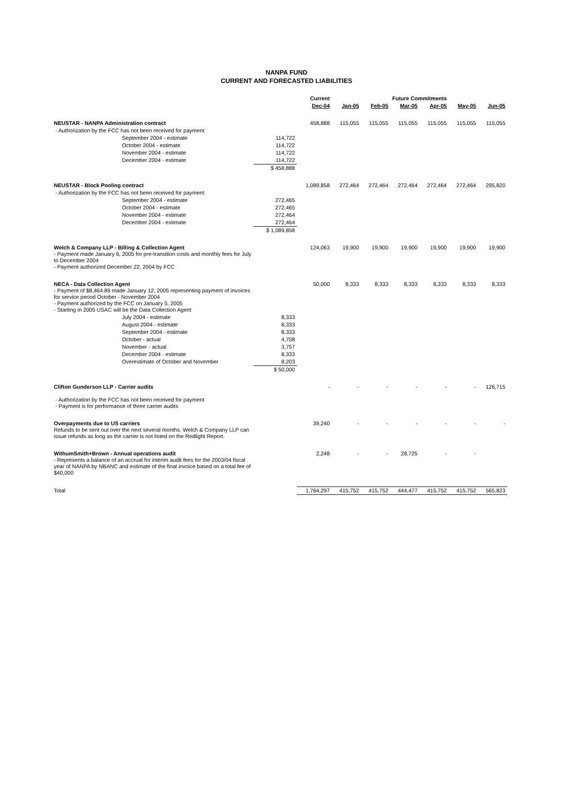NANPA FUND
CURRENT AND FORECASTED LIABILITIES
| | | Current | Future Commitments | | | | | |
| --- | --- | --- | --- | --- | --- | --- | --- | --- |
| | | Dec-04 | Jan-05 | Feb-05 | Mar-05 | Apr-05 | May-05 | Jun-05 |
| NEUSTAR - NANPA Administration contract | | 458,888 | 115,055 | 115,055 | 115,055 | 115,055 | 115,055 | 115,055 |
| - Authorization by the FCC has not been received for payment | | | | | | | | |
| September 2004 - estimate | 114,722 | | | | | | | |
| October 2004 - estimate | 114,722 | | | | | | | |
| November 2004 - estimate | 114,722 | | | | | | | |
| December 2004 - estimate | 114,722 | | | | | | | |
| | $ 458,888 | | | | | | | |
| NEUSTAR - Block Pooling contract | | 1,089,858 | 272,464 | 272,464 | 272,464 | 272,464 | 272,464 | 295,820 |
| - Authorization by the FCC has not been received for payment | | | | | | | | |
| September 2004 - estimate | 272,465 | | | | | | | |
| October 2004 - estimate | 272,465 | | | | | | | |
| November 2004 - estimate | 272,464 | | | | | | | |
| December 2004 - estimate | 272,464 | | | | | | | |
| | $ 1,089,858 | | | | | | | |
| Welch & Company LLP - Billing & Collection Agent - Payment made January 6, 2005 for pre-transition costs and monthly fees for July to December 2004 - Payment authorized December 22, 2004 by FCC | | 124,063 | 19,900 | 19,900 | 19,900 | 19,900 | 19,900 | 19,900 |
| NECA - Data Collection Agent - Payment of $8,464.89 made January 12, 2005 representing payment of invoices for service period October - November 2004 - Payment authorized by the FCC on January 5, 2005 - Starting in 2005 USAC will be the Data Collection Agent | | 50,000 | 8,333 | 8,333 | 8,333 | 8,333 | 8,333 | 8,333 |
| July 2004 - estimate | 8,333 | | | | | | | |
| August 2004 - estimate | 8,333 | | | | | | | |
| September 2004 - estimate | 8,333 | | | | | | | |
| October - actual | 4,708 | | | | | | | |
| November - actual | 3,757 | | | | | | | |
| December 2004 - estimate | 8,333 | | | | | | | |
| Overestimate of October and November | 8,203 | | | | | | | |
| | $ 50,000 | | | | | | | |
| Clifton Gunderson LLP - Carrier audits - Authorization by the FCC has not been received for payment - Payment is for performance of three carrier audits | | - | - | - | - | - | - | 126,715 |
| Overpayments due to US carriers Refunds to be sent out over the next several months. Welch & Company LLP can issue refunds as long as the carrier is not listed on the Redlight Report. | | 39,240 | - | - | - | - | - | - |
| WithumSmith+Brown - Annual operations audit - Represents a balance of an accrual for interim audit fees for the 2003/04 fiscal year of NANPA by NBANC and estimate of the final invoice based on a total fee of $40,000 | | 2,248 | - | - | 28,725 | - | - | |
| Total | | 1,764,297 | 415,752 | 415,752 | 444,477 | 415,752 | 415,752 | 565,823 |